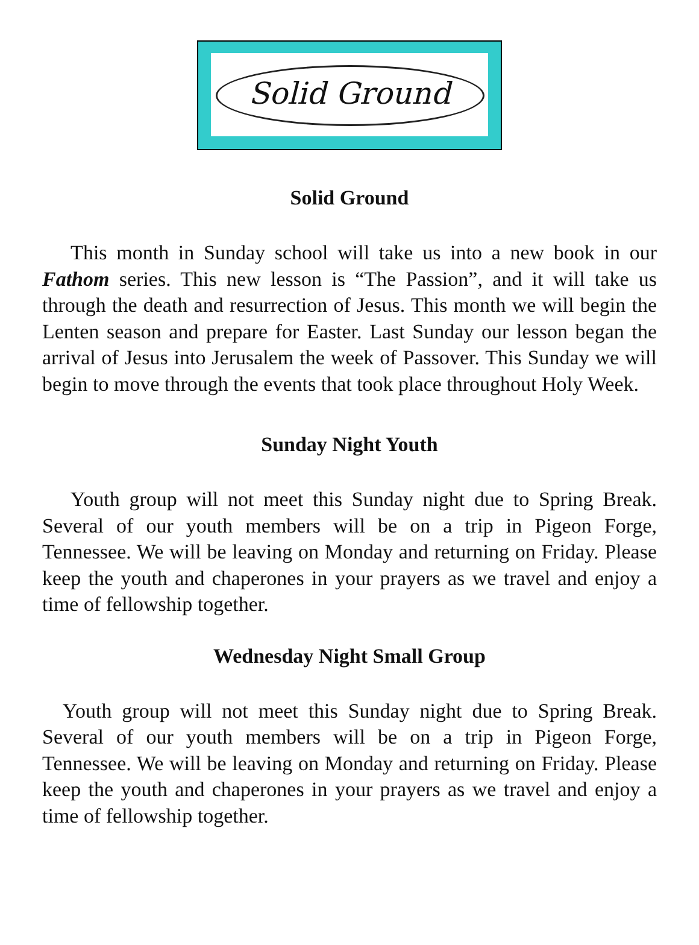Solid Ground
Solid Ground
This month in Sunday school will take us into a new book in our Fathom series. This new lesson is “The Passion”, and it will take us through the death and resurrection of Jesus. This month we will begin the Lenten season and prepare for Easter. Last Sunday our lesson began the arrival of Jesus into Jerusalem the week of Passover. This Sunday we will begin to move through the events that took place throughout Holy Week.
Sunday Night Youth
Youth group will not meet this Sunday night due to Spring Break. Several of our youth members will be on a trip in Pigeon Forge, Tennessee. We will be leaving on Monday and returning on Friday. Please keep the youth and chaperones in your prayers as we travel and enjoy a time of fellowship together.
Wednesday Night Small Group
Youth group will not meet this Sunday night due to Spring Break. Several of our youth members will be on a trip in Pigeon Forge, Tennessee. We will be leaving on Monday and returning on Friday. Please keep the youth and chaperones in your prayers as we travel and enjoy a time of fellowship together.